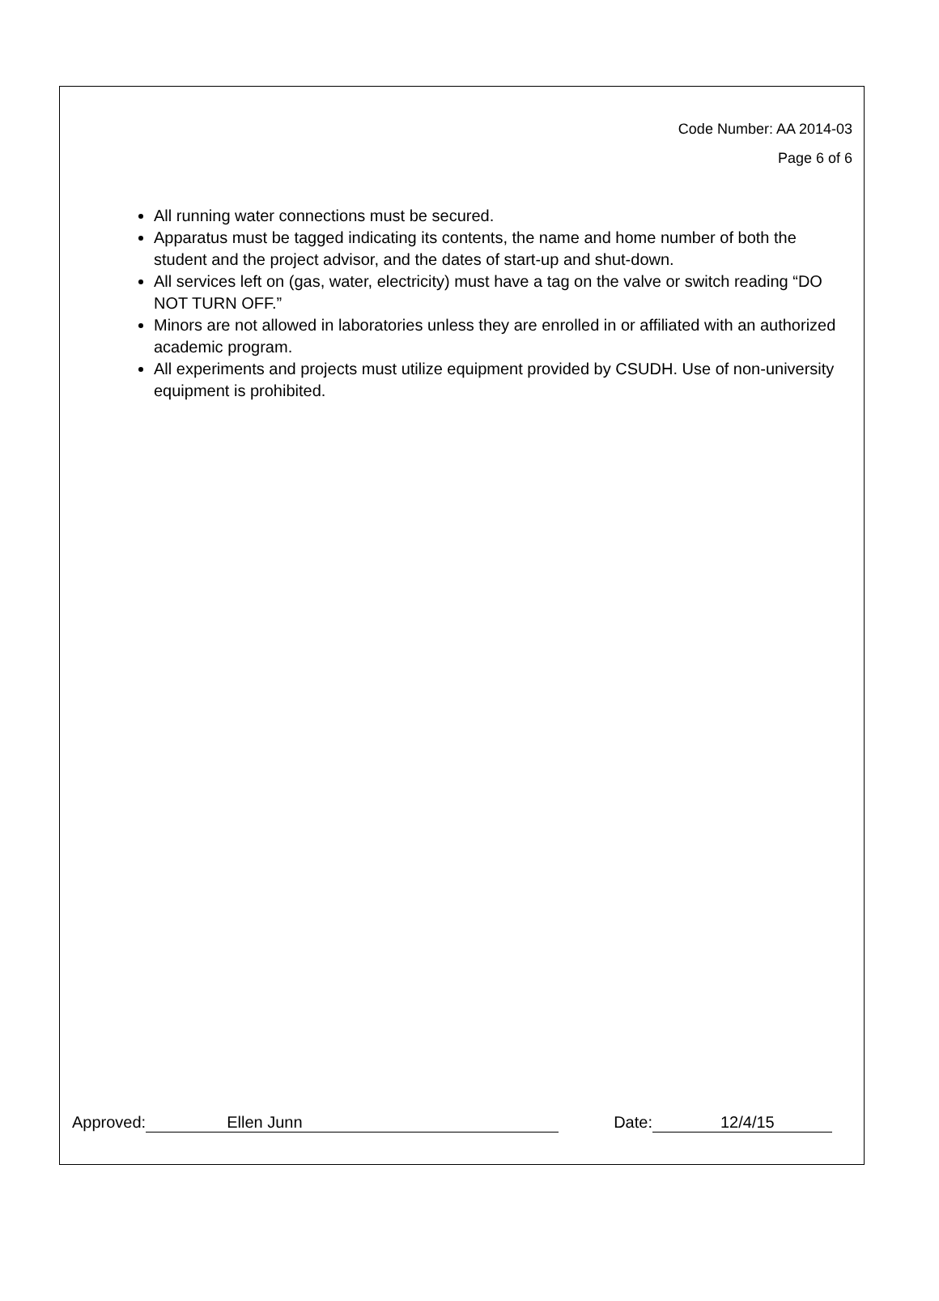Code Number: AA 2014-03
Page 6 of 6
All running water connections must be secured.
Apparatus must be tagged indicating its contents, the name and home number of both the student and the project advisor, and the dates of start-up and shut-down.
All services left on (gas, water, electricity) must have a tag on the valve or switch reading “DO NOT TURN OFF.”
Minors are not allowed in laboratories unless they are enrolled in or affiliated with an authorized academic program.
All experiments and projects must utilize equipment provided by CSUDH. Use of non-university equipment is prohibited.
Approved: Ellen Junn Date: 12/4/15